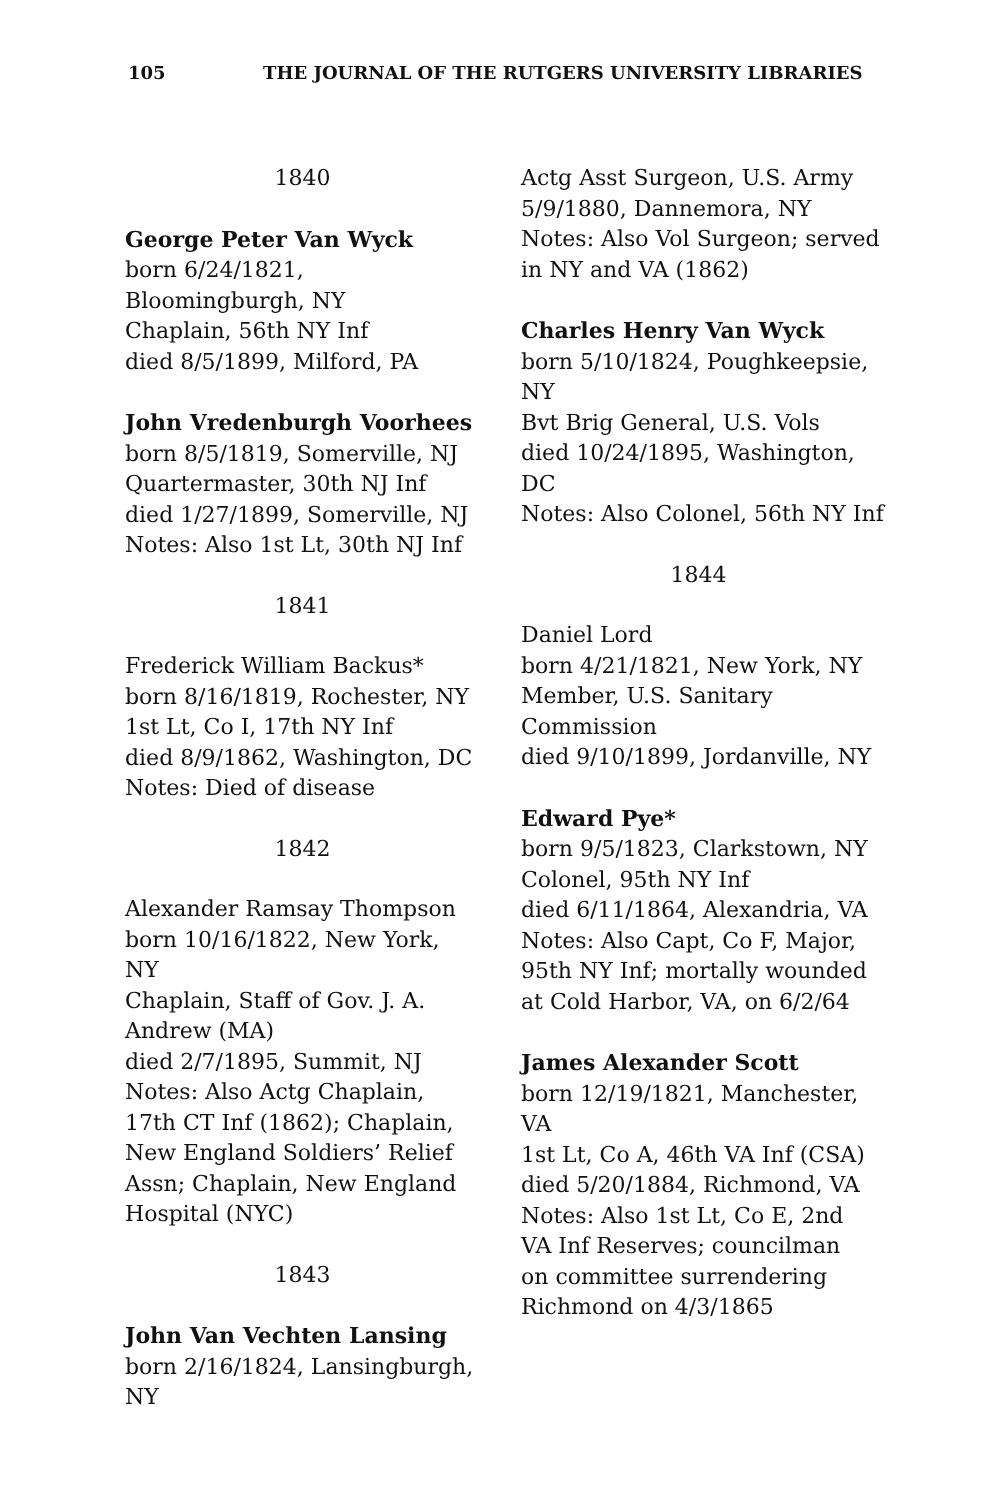105 THE JOURNAL OF THE RUTGERS UNIVERSITY LIBRARIES
1840
George Peter Van Wyck
born 6/24/1821,
Bloomingburgh, NY
Chaplain, 56th NY Inf
died 8/5/1899, Milford, PA
John Vredenburgh Voorhees
born 8/5/1819, Somerville, NJ
Quartermaster, 30th NJ Inf
died 1/27/1899, Somerville, NJ
Notes: Also 1st Lt, 30th NJ Inf
1841
Frederick William Backus*
born 8/16/1819, Rochester, NY
1st Lt, Co I, 17th NY Inf
died 8/9/1862, Washington, DC
Notes: Died of disease
1842
Alexander Ramsay Thompson
born 10/16/1822, New York,
NY
Chaplain, Staff of Gov. J. A.
Andrew (MA)
died 2/7/1895, Summit, NJ
Notes: Also Actg Chaplain,
17th CT Inf (1862); Chaplain,
New England Soldiers’ Relief
Assn; Chaplain, New England
Hospital (NYC)
1843
John Van Vechten Lansing
born 2/16/1824, Lansingburgh,
NY
Actg Asst Surgeon, U.S. Army
5/9/1880, Dannemora, NY
Notes: Also Vol Surgeon; served
in NY and VA (1862)
Charles Henry Van Wyck
born 5/10/1824, Poughkeepsie,
NY
Bvt Brig General, U.S. Vols
died 10/24/1895, Washington,
DC
Notes: Also Colonel, 56th NY Inf
1844
Daniel Lord
born 4/21/1821, New York, NY
Member, U.S. Sanitary
Commission
died 9/10/1899, Jordanville, NY
Edward Pye*
born 9/5/1823, Clarkstown, NY
Colonel, 95th NY Inf
died 6/11/1864, Alexandria, VA
Notes: Also Capt, Co F, Major,
95th NY Inf; mortally wounded
at Cold Harbor, VA, on 6/2/64
James Alexander Scott
born 12/19/1821, Manchester,
VA
1st Lt, Co A, 46th VA Inf (CSA)
died 5/20/1884, Richmond, VA
Notes: Also 1st Lt, Co E, 2nd
VA Inf Reserves; councilman
on committee surrendering
Richmond on 4/3/1865